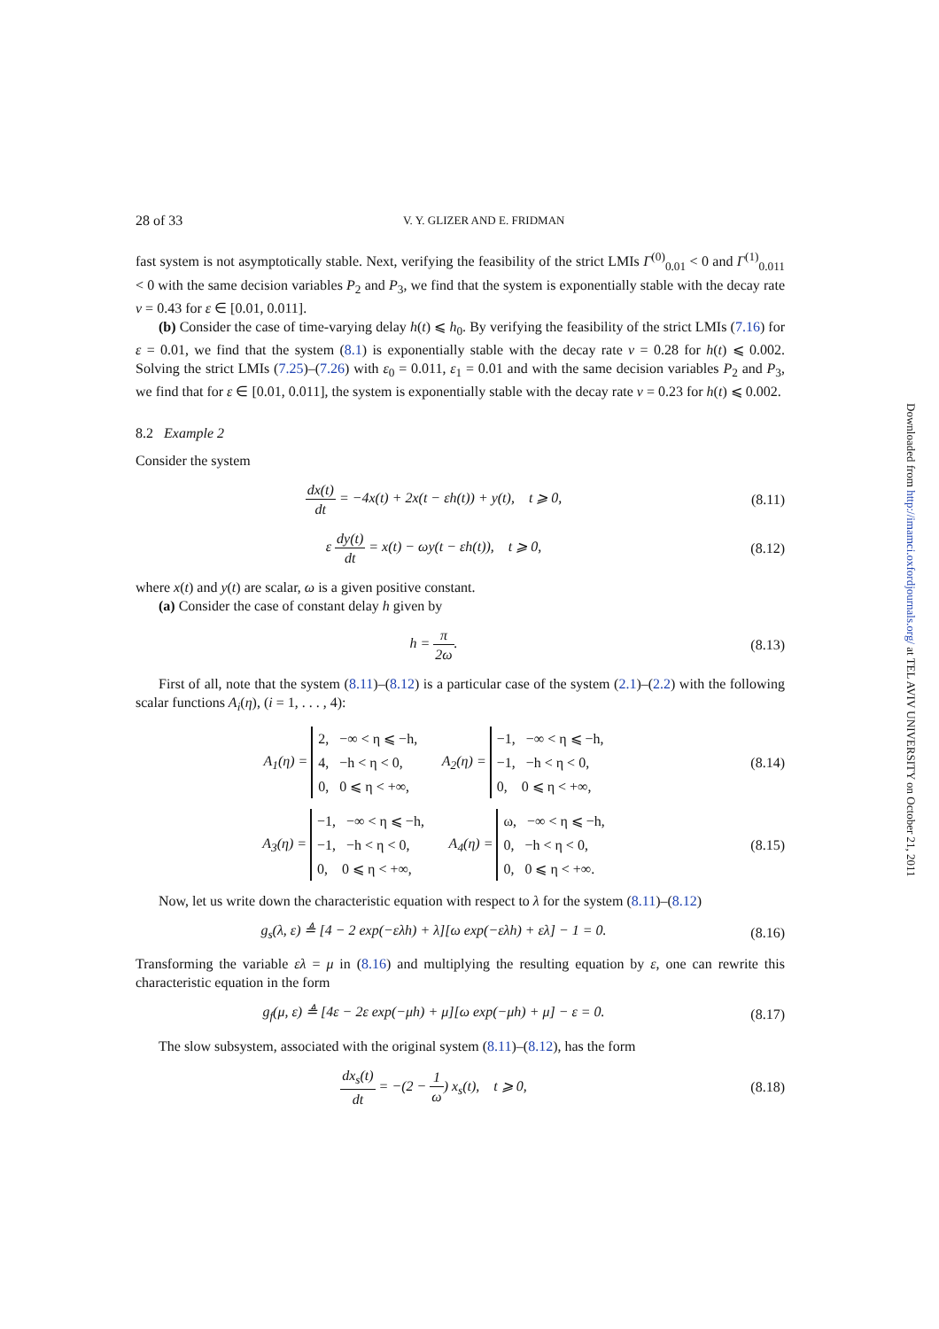28 of 33 V. Y. GLIZER AND E. FRIDMAN
fast system is not asymptotically stable. Next, verifying the feasibility of the strict LMIs Γ<sup>(0)</sup><sub>0.01</sub> < 0 and Γ<sup>(1)</sup><sub>0.011</sub> < 0 with the same decision variables P<sub>2</sub> and P<sub>3</sub>, we find that the system is exponentially stable with the decay rate ν = 0.43 for ε ∈ [0.01, 0.011].
(b) Consider the case of time-varying delay h(t) ⩽ h<sub>0</sub>. By verifying the feasibility of the strict LMIs (7.16) for ε = 0.01, we find that the system (8.1) is exponentially stable with the decay rate ν = 0.28 for h(t) ⩽ 0.002. Solving the strict LMIs (7.25)–(7.26) with ε<sub>0</sub> = 0.011, ε<sub>1</sub> = 0.01 and with the same decision variables P<sub>2</sub> and P<sub>3</sub>, we find that for ε ∈ [0.01, 0.011], the system is exponentially stable with the decay rate ν = 0.23 for h(t) ⩽ 0.002.
8.2 Example 2
Consider the system
dx(t) dt = −4x(t) + 2x(t − εh(t)) + y(t), t ⩾ 0, (8.11)
ε dy(t) dt = x(t) − ωy(t − εh(t)), t ⩾ 0, (8.12)
where x(t) and y(t) are scalar, ω is a given positive constant.
(a) Consider the case of constant delay h given by
h = π 2ω. (8.13)
First of all, note that the system (8.11)–(8.12) is a particular case of the system (2.1)–(2.2) with the following scalar functions A<sub>i</sub>(η), (i = 1, . . . , 4):
A<sub>1</sub>(η) = 2, −∞ < η ⩽ −h,
4, −h < η < 0,
0, 0 ⩽ η < +∞, A<sub>2</sub>(η) = −1, −∞ < η ⩽ −h,
−1, −h < η < 0,
0, 0 ⩽ η < +∞, (8.14)
A<sub>3</sub>(η) = −1, −∞ < η ⩽ −h,
−1, −h < η < 0,
0, 0 ⩽ η < +∞, A<sub>4</sub>(η) = ω, −∞ < η ⩽ −h,
0, −h < η < 0,
0, 0 ⩽ η < +∞. (8.15)
Now, let us write down the characteristic equation with respect to λ for the system (8.11)–(8.12)
g<sub>s</sub>(λ, ε) ≜ [4 − 2 exp(−ελh) + λ][ω exp(−ελh) + ελ] − 1 = 0. (8.16)
Transforming the variable ελ = μ in (8.16) and multiplying the resulting equation by ε, one can rewrite this characteristic equation in the form
g<sub>f</sub>(μ, ε) ≜ [4ε − 2ε exp(−μh) + μ][ω exp(−μh) + μ] − ε = 0. (8.17)
The slow subsystem, associated with the original system (8.11)–(8.12), has the form
dx<sub>s</sub>(t) dt = −(2 − 1 ω) x<sub>s</sub>(t), t ⩾ 0, (8.18)
Downloaded from http://imamci.oxfordjournals.org/ at TEL AVIV UNIVERSITY on October 21, 2011